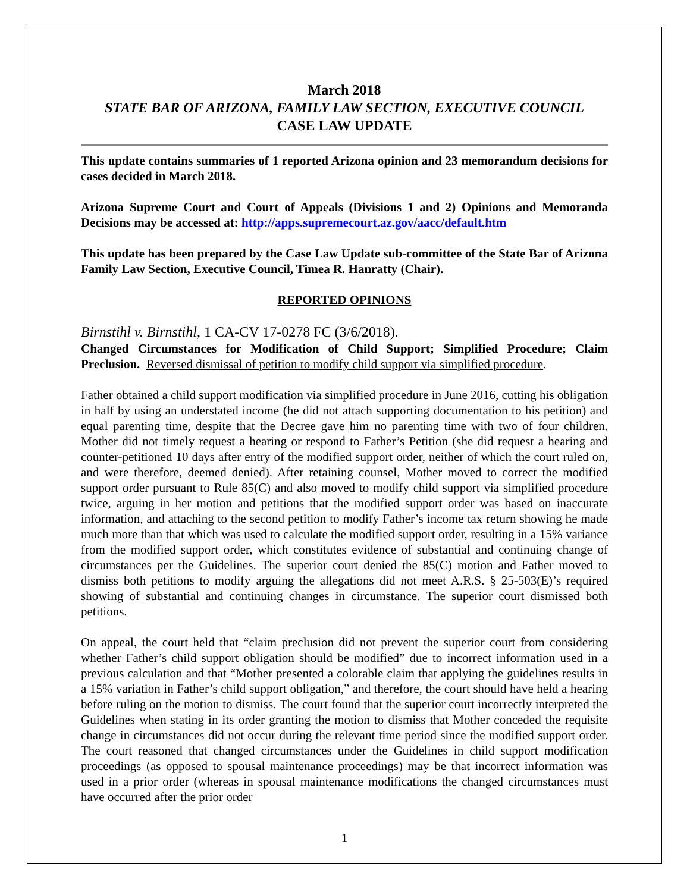March 2018
STATE BAR OF ARIZONA, FAMILY LAW SECTION, EXECUTIVE COUNCIL
CASE LAW UPDATE
This update contains summaries of 1 reported Arizona opinion and 23 memorandum decisions for cases decided in March 2018.
Arizona Supreme Court and Court of Appeals (Divisions 1 and 2) Opinions and Memoranda Decisions may be accessed at: http://apps.supremecourt.az.gov/aacc/default.htm
This update has been prepared by the Case Law Update sub-committee of the State Bar of Arizona Family Law Section, Executive Council, Timea R. Hanratty (Chair).
REPORTED OPINIONS
Birnstihl v. Birnstihl, 1 CA-CV 17-0278 FC (3/6/2018).
Changed Circumstances for Modification of Child Support; Simplified Procedure; Claim Preclusion. Reversed dismissal of petition to modify child support via simplified procedure.
Father obtained a child support modification via simplified procedure in June 2016, cutting his obligation in half by using an understated income (he did not attach supporting documentation to his petition) and equal parenting time, despite that the Decree gave him no parenting time with two of four children. Mother did not timely request a hearing or respond to Father’s Petition (she did request a hearing and counter-petitioned 10 days after entry of the modified support order, neither of which the court ruled on, and were therefore, deemed denied). After retaining counsel, Mother moved to correct the modified support order pursuant to Rule 85(C) and also moved to modify child support via simplified procedure twice, arguing in her motion and petitions that the modified support order was based on inaccurate information, and attaching to the second petition to modify Father’s income tax return showing he made much more than that which was used to calculate the modified support order, resulting in a 15% variance from the modified support order, which constitutes evidence of substantial and continuing change of circumstances per the Guidelines. The superior court denied the 85(C) motion and Father moved to dismiss both petitions to modify arguing the allegations did not meet A.R.S. § 25-503(E)’s required showing of substantial and continuing changes in circumstance. The superior court dismissed both petitions.
On appeal, the court held that “claim preclusion did not prevent the superior court from considering whether Father’s child support obligation should be modified” due to incorrect information used in a previous calculation and that “Mother presented a colorable claim that applying the guidelines results in a 15% variation in Father’s child support obligation,” and therefore, the court should have held a hearing before ruling on the motion to dismiss. The court found that the superior court incorrectly interpreted the Guidelines when stating in its order granting the motion to dismiss that Mother conceded the requisite change in circumstances did not occur during the relevant time period since the modified support order. The court reasoned that changed circumstances under the Guidelines in child support modification proceedings (as opposed to spousal maintenance proceedings) may be that incorrect information was used in a prior order (whereas in spousal maintenance modifications the changed circumstances must have occurred after the prior order
1